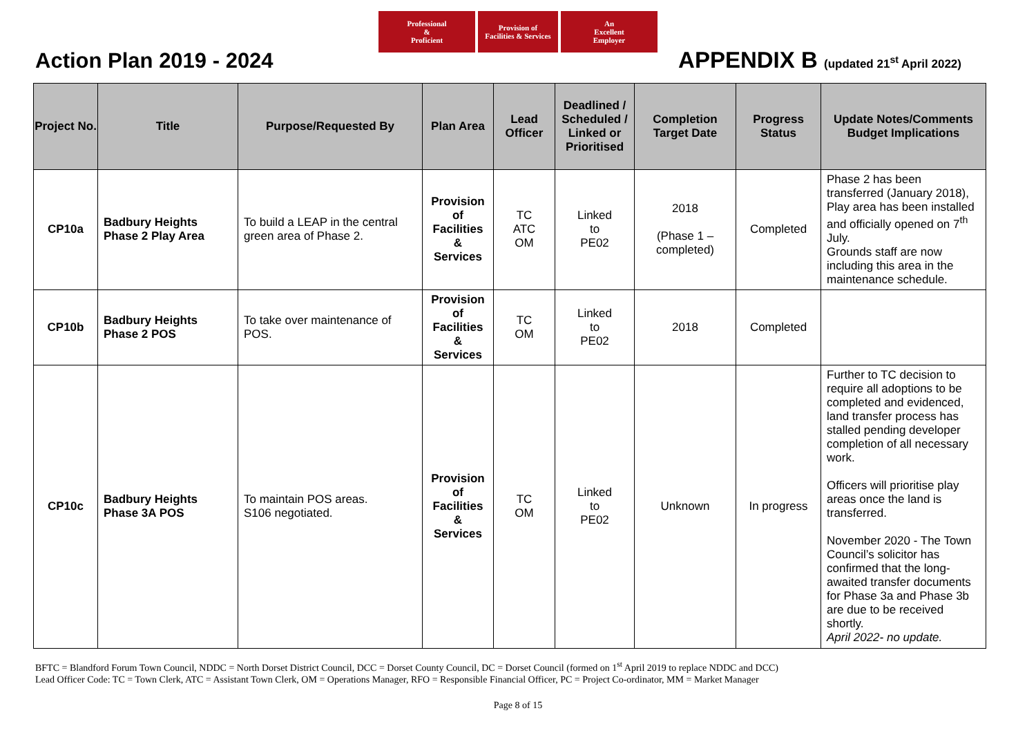Professional
&
Proficient
Provision of
Facilities & Services
An
Excellent
Employer
Action Plan 2019 - 2024 APPENDIX B (updated 21<sup>st</sup> April 2022)
| Project No. | Title | Purpose/Requested By | Plan Area | Lead Officer | Deadlined / Scheduled / Linked or Prioritised | Completion Target Date | Progress Status | Update Notes/Comments Budget Implications |
| --- | --- | --- | --- | --- | --- | --- | --- | --- |
| CP10a | Badbury Heights Phase 2 Play Area | To build a LEAP in the central green area of Phase 2. | Provision of Facilities & Services | TC ATC OM | Linked to PE02 | 2018 (Phase 1 – completed) | Completed | Phase 2 has been transferred (January 2018), Play area has been installed and officially opened on 7<sup>th</sup> July. Grounds staff are now including this area in the maintenance schedule. |
| CP10b | Badbury Heights Phase 2 POS | To take over maintenance of POS. | Provision of Facilities & Services | TC OM | Linked to PE02 | 2018 | Completed | |
| CP10c | Badbury Heights Phase 3A POS | To maintain POS areas. S106 negotiated. | Provision of Facilities & Services | TC OM | Linked to PE02 | Unknown | In progress | Further to TC decision to require all adoptions to be completed and evidenced, land transfer process has stalled pending developer completion of all necessary work. Officers will prioritise play areas once the land is transferred. November 2020 - The Town Council’s solicitor has confirmed that the long-awaited transfer documents for Phase 3a and Phase 3b are due to be received shortly. April 2022- no update. |
BFTC = Blandford Forum Town Council, NDDC = North Dorset District Council, DCC = Dorset County Council, DC = Dorset Council (formed on 1<sup>st</sup> April 2019 to replace NDDC and DCC)
Lead Officer Code: TC = Town Clerk, ATC = Assistant Town Clerk, OM = Operations Manager, RFO = Responsible Financial Officer, PC = Project Co-ordinator, MM = Market Manager
Page 8 of 15